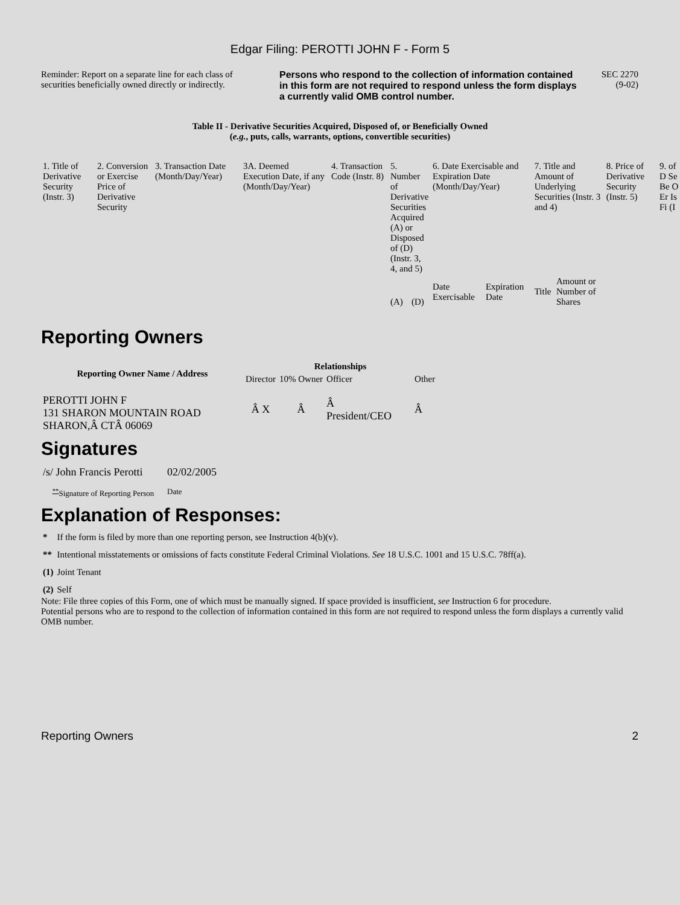Edgar Filing: PEROTTI JOHN F - Form 5
Reminder: Report on a separate line for each class of securities beneficially owned directly or indirectly.
Persons who respond to the collection of information contained in this form are not required to respond unless the form displays a currently valid OMB control number.
SEC 2270
(9-02)
Table II - Derivative Securities Acquired, Disposed of, or Beneficially Owned
(e.g., puts, calls, warrants, options, convertible securities)
| 1. Title of Derivative Security (Instr. 3) | 2. Conversion or Exercise Price of Derivative Security | 3. Transaction Date (Month/Day/Year) | 3A. Deemed Execution Date, if any (Month/Day/Year) | 4. Transaction Code (Instr. 8) | 5. Number of Derivative Securities Acquired (A) or Disposed of (D) (Instr. 3, 4, and 5) | | 6. Date Exercisable and Expiration Date (Month/Day/Year) | | 7. Title and Amount of Underlying Securities (Instr. 3 and 4) | | 8. Price of Derivative Security (Instr. 5) | 9. of D Se Be O Er Is Fi (I |
| | | | | | (A) | (D) | Date Exercisable | Expiration Date | Title | Amount or Number of Shares | | |
Reporting Owners
| Reporting Owner Name / Address | Relationships | | | |
| --- | --- | --- | --- | --- |
| | Director | 10% Owner | Officer | Other |
| PEROTTI JOHN F 131 SHARON MOUNTAIN ROAD SHARON,Â CTÂ 06069 | Â X | Â | Â President/CEO | Â |
Signatures
| /s/ John Francis Perotti | 02/02/2005 |
| <sup>**</sup> Signature of Reporting Person | Date |
Explanation of Responses:
| * | If the form is filed by more than one reporting person, see Instruction 4(b)(v). |
| ** | Intentional misstatements or omissions of facts constitute Federal Criminal Violations. See 18 U.S.C. 1001 and 15 U.S.C. 78ff(a). |
| (1) | Joint Tenant |
| (2) | Self |
Note: File three copies of this Form, one of which must be manually signed. If space provided is insufficient, see Instruction 6 for procedure.
Potential persons who are to respond to the collection of information contained in this form are not required to respond unless the form displays a currently valid OMB number.
Reporting Owners 2